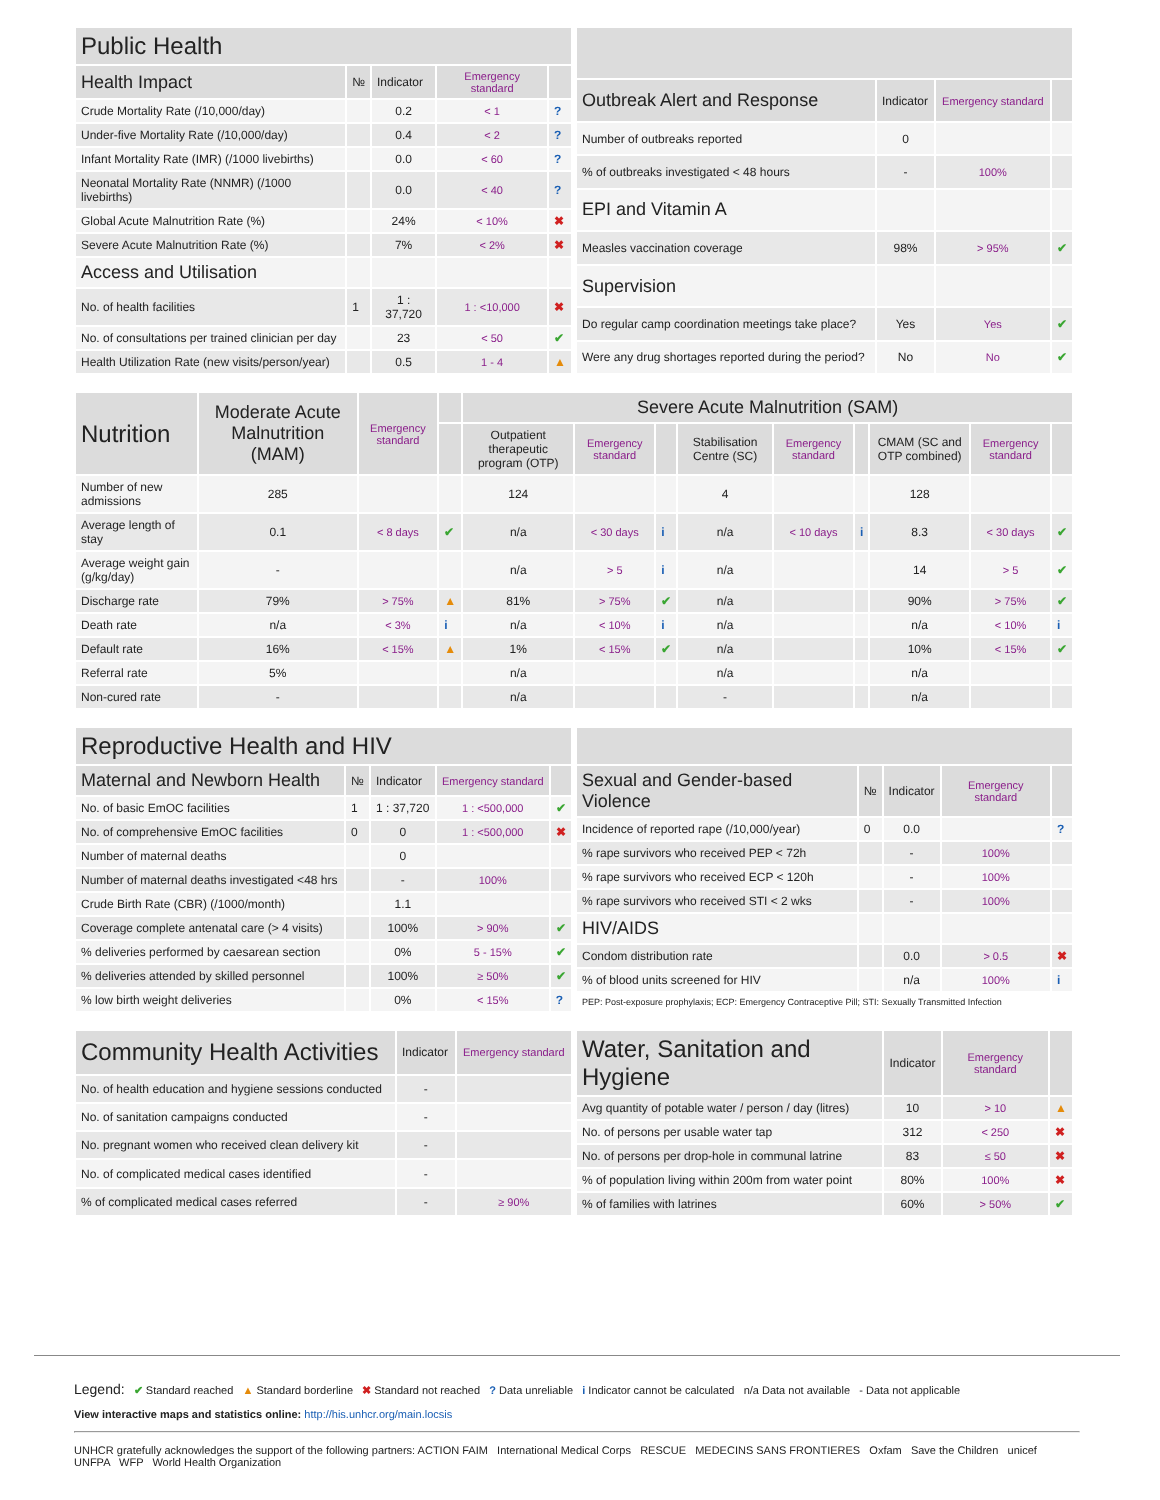| Public Health | | | | |
| --- | --- | --- | --- | --- |
| Health Impact | № | Indicator | Emergency standard | |
| Crude Mortality Rate (/10,000/day) | | 0.2 | < 1 | ? |
| Under-five Mortality Rate (/10,000/day) | | 0.4 | < 2 | ? |
| Infant Mortality Rate (IMR) (/1000 livebirths) | | 0.0 | < 60 | ? |
| Neonatal Mortality Rate (NNMR) (/1000 livebirths) | | 0.0 | < 40 | ? |
| Global Acute Malnutrition Rate (%) | | 24% | < 10% | ✖ |
| Severe Acute Malnutrition Rate (%) | | 7% | < 2% | ✖ |
| Access and Utilisation | | | | |
| No. of health facilities | 1 | 1 : 37,720 | 1 : <10,000 | ✖ |
| No. of consultations per trained clinician per day | | 23 | < 50 | ✔ |
| Health Utilization Rate (new visits/person/year) | | 0.5 | 1 - 4 | ▲ |
| Outbreak Alert and Response | Indicator | Emergency standard | |
| --- | --- | --- | --- |
| Number of outbreaks reported | 0 | | |
| % of outbreaks investigated < 48 hours | - | 100% | |
| EPI and Vitamin A | | | |
| Measles vaccination coverage | 98% | > 95% | ✔ |
| Supervision | | | |
| Do regular camp coordination meetings take place? | Yes | Yes | ✔ |
| Were any drug shortages reported during the period? | No | No | ✔ |
| Nutrition | Moderate Acute Malnutrition (MAM) | Emergency standard | | Severe Acute Malnutrition (SAM) | | | | | | | | |
| --- | --- | --- | --- | --- | --- | --- | --- | --- | --- | --- | --- | --- |
| | | | | Outpatient therapeutic program (OTP) | Emergency standard | | Stabilisation Centre (SC) | Emergency standard | | CMAM (SC and OTP combined) | Emergency standard | |
| Number of new admissions | 285 | | | 124 | | | 4 | | | 128 | | |
| Average length of stay | 0.1 | < 8 days | ✔ | n/a | < 30 days | i | n/a | < 10 days | i | 8.3 | < 30 days | ✔ |
| Average weight gain (g/kg/day) | - | | | n/a | > 5 | i | n/a | | | 14 | > 5 | ✔ |
| Discharge rate | 79% | > 75% | ▲ | 81% | > 75% | ✔ | n/a | | | 90% | > 75% | ✔ |
| Death rate | n/a | < 3% | i | n/a | < 10% | i | n/a | | | n/a | < 10% | i |
| Default rate | 16% | < 15% | ▲ | 1% | < 15% | ✔ | n/a | | | 10% | < 15% | ✔ |
| Referral rate | 5% | | | n/a | | | n/a | | | n/a | | |
| Non-cured rate | - | | | n/a | | | - | | | n/a | | |
| Reproductive Health and HIV | | | | |
| --- | --- | --- | --- | --- |
| Maternal and Newborn Health | № | Indicator | Emergency standard | |
| No. of basic EmOC facilities | 1 | 1 : 37,720 | 1 : <500,000 | ✔ |
| No. of comprehensive EmOC facilities | 0 | 0 | 1 : <500,000 | ✖ |
| Number of maternal deaths | | 0 | | |
| Number of maternal deaths investigated <48 hrs | | - | 100% | |
| Crude Birth Rate (CBR) (/1000/month) | | 1.1 | | |
| Coverage complete antenatal care (> 4 visits) | | 100% | > 90% | ✔ |
| % deliveries performed by caesarean section | | 0% | 5 - 15% | ✔ |
| % deliveries attended by skilled personnel | | 100% | ≥ 50% | ✔ |
| % low birth weight deliveries | | 0% | < 15% | ? |
| Sexual and Gender-based Violence | № | Indicator | Emergency standard | |
| --- | --- | --- | --- | --- |
| Incidence of reported rape (/10,000/year) | 0 | 0.0 | | ? |
| % rape survivors who received PEP < 72h | | - | 100% | |
| % rape survivors who received ECP < 120h | | - | 100% | |
| % rape survivors who received STI < 2 wks | | - | 100% | |
| HIV/AIDS | | | | |
| Condom distribution rate | | 0.0 | > 0.5 | ✖ |
| % of blood units screened for HIV | | n/a | 100% | i |
| PEP: Post-exposure prophylaxis; ECP: Emergency Contraceptive Pill; STI: Sexually Transmitted Infection | | | | |
| Community Health Activities | Indicator | Emergency standard |
| --- | --- | --- |
| No. of health education and hygiene sessions conducted | - | |
| No. of sanitation campaigns conducted | - | |
| No. pregnant women who received clean delivery kit | - | |
| No. of complicated medical cases identified | - | |
| % of complicated medical cases referred | - | ≥ 90% |
| Water, Sanitation and Hygiene | Indicator | Emergency standard | |
| --- | --- | --- | --- |
| Avg quantity of potable water / person / day (litres) | 10 | > 10 | ▲ |
| No. of persons per usable water tap | 312 | < 250 | ✖ |
| No. of persons per drop-hole in communal latrine | 83 | ≤ 50 | ✖ |
| % of population living within 200m from water point | 80% | 100% | ✖ |
| % of families with latrines | 60% | > 50% | ✔ |
Legend: ✔ Standard reached ▲ Standard borderline ✖ Standard not reached ? Data unreliable i Indicator cannot be calculated n/a Data not available - Data not applicable
View interactive maps and statistics online: http://his.unhcr.org/main.locsis
UNHCR gratefully acknowledges the support of the following partners: ACTION FAIM International Medical Corps RESCUE MEDECINS SANS FRONTIERES Oxfam Save the Children unicef UNFPA WFP World Health Organization